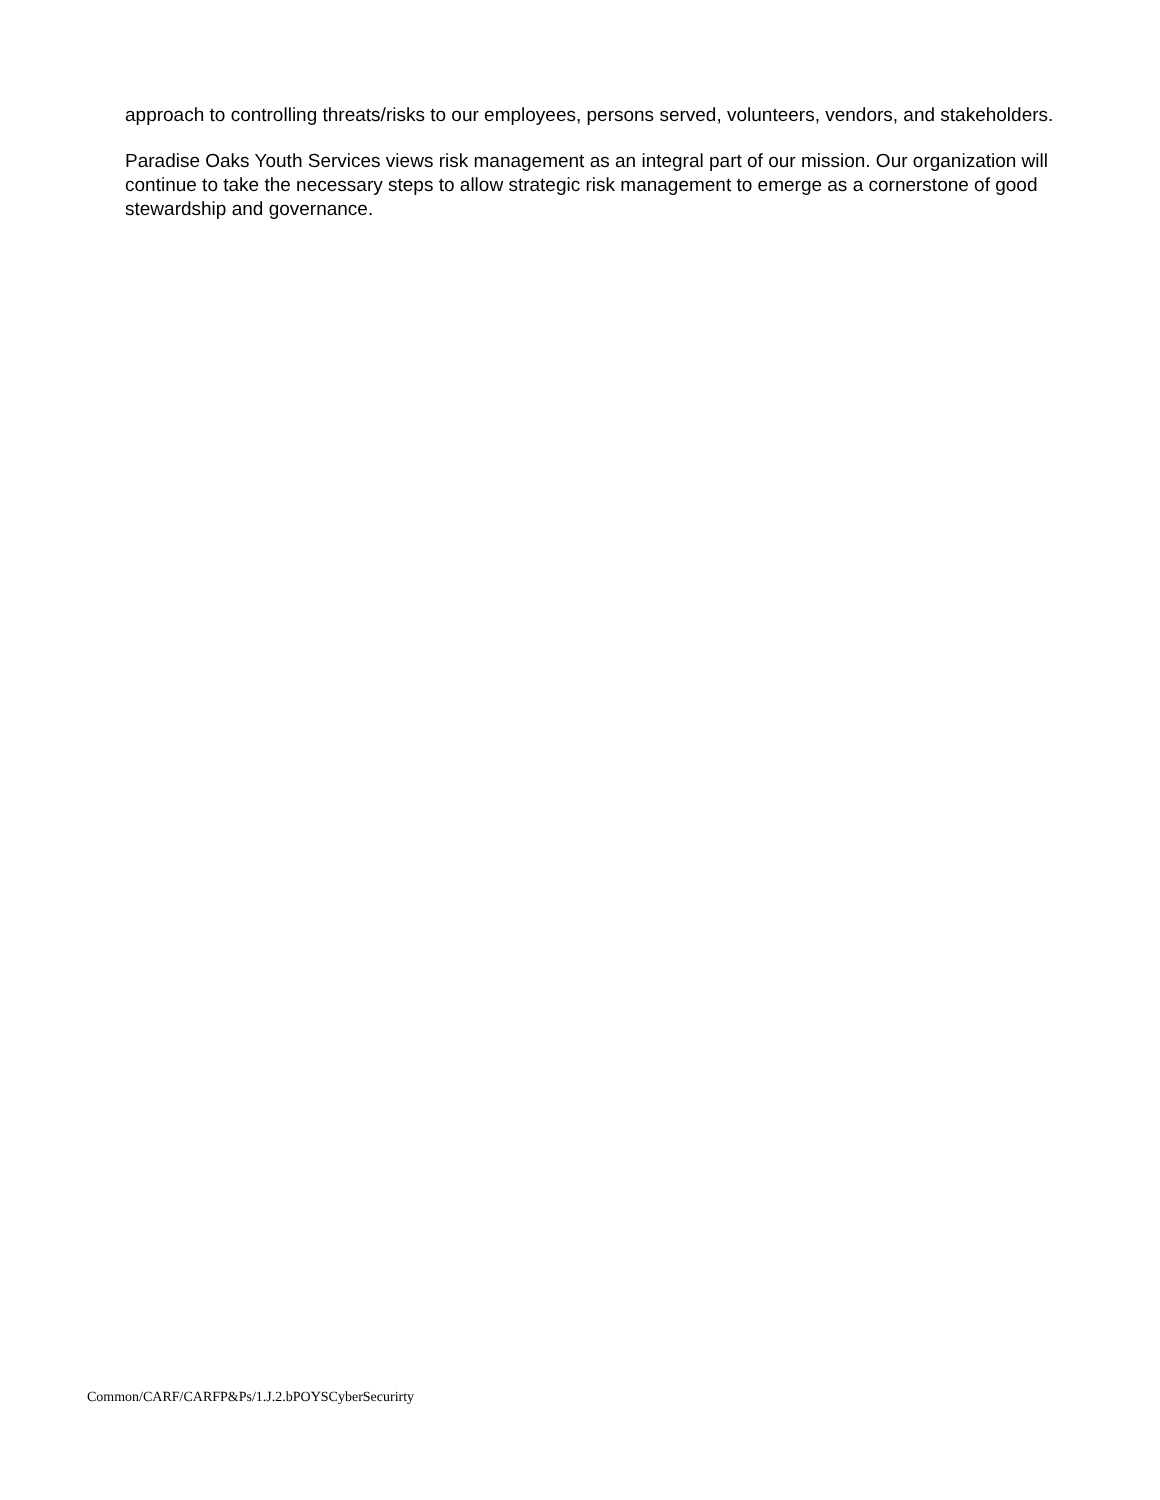approach to controlling threats/risks to our employees, persons served, volunteers, vendors, and stakeholders.
Paradise Oaks Youth Services views risk management as an integral part of our mission. Our organization will continue to take the necessary steps to allow strategic risk management to emerge as a cornerstone of good stewardship and governance.
Common/CARF/CARFP&Ps/1.J.2.bPOYSCyberSecurirty